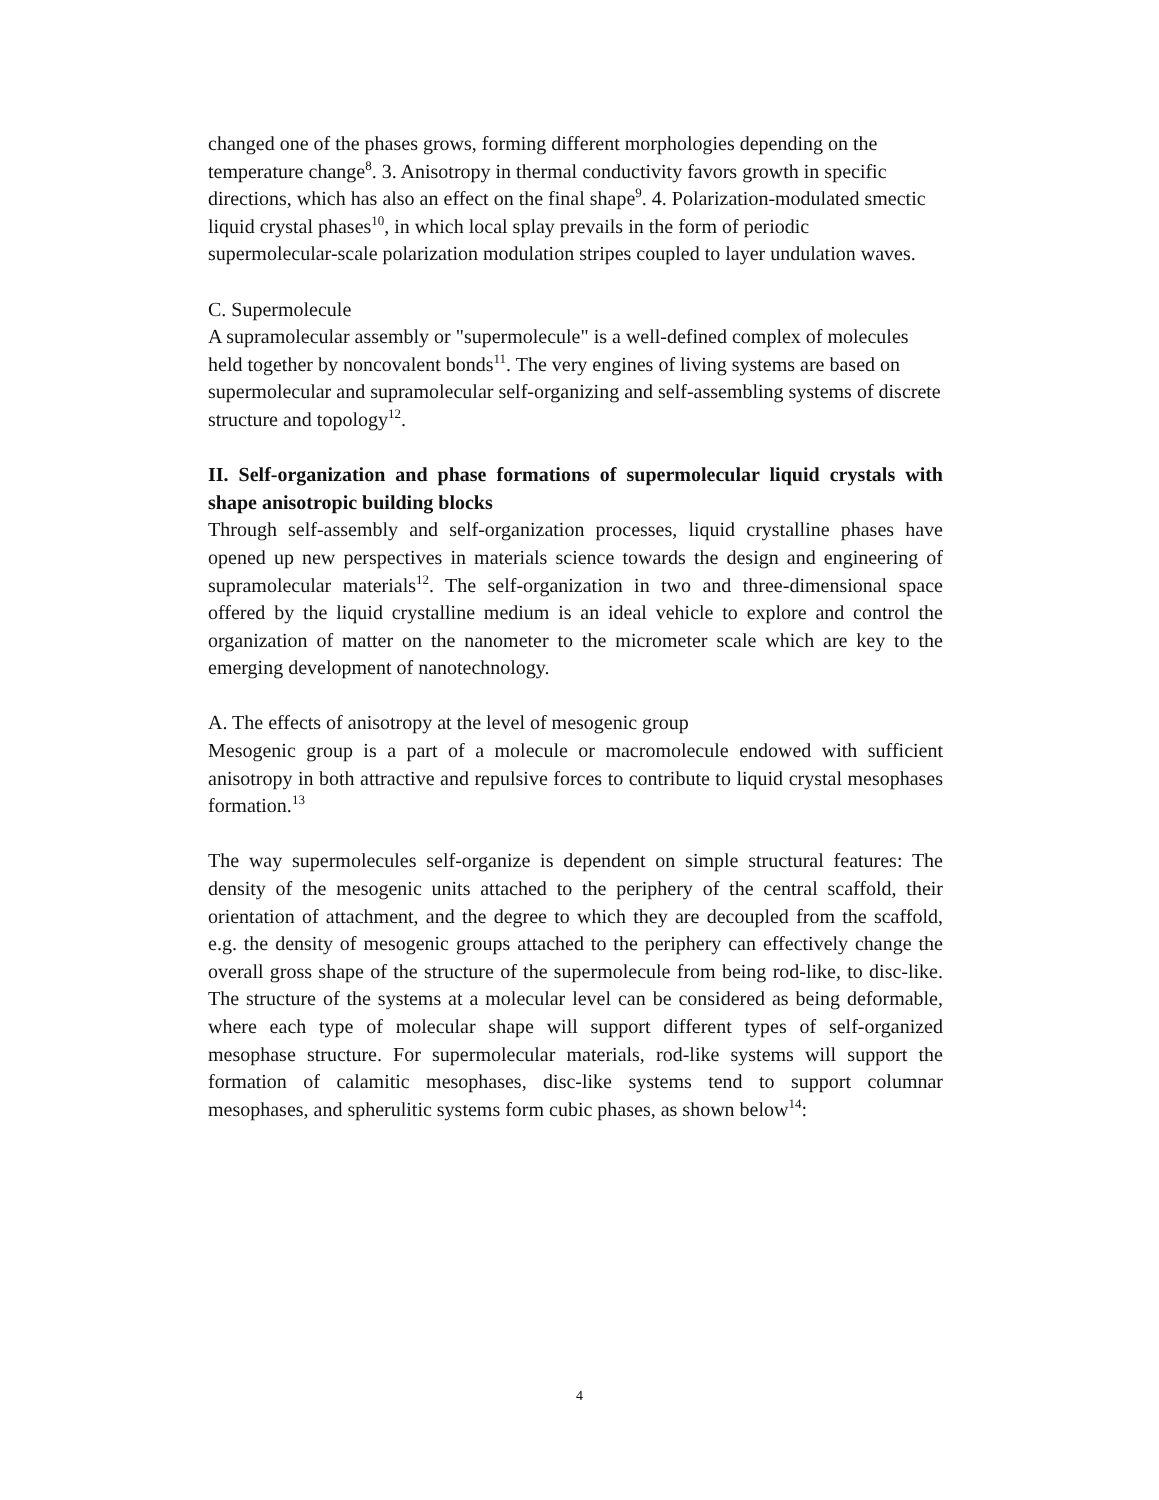changed one of the phases grows, forming different morphologies depending on the temperature change<sup>8</sup>. 3. Anisotropy in thermal conductivity favors growth in specific directions, which has also an effect on the final shape<sup>9</sup>. 4. Polarization-modulated smectic liquid crystal phases<sup>10</sup>, in which local splay prevails in the form of periodic supermolecular-scale polarization modulation stripes coupled to layer undulation waves.
C. Supermolecule
A supramolecular assembly or "supermolecule" is a well-defined complex of molecules held together by noncovalent bonds<sup>11</sup>. The very engines of living systems are based on supermolecular and supramolecular self-organizing and self-assembling systems of discrete structure and topology<sup>12</sup>.
II. Self-organization and phase formations of supermolecular liquid crystals with shape anisotropic building blocks
Through self-assembly and self-organization processes, liquid crystalline phases have opened up new perspectives in materials science towards the design and engineering of supramolecular materials<sup>12</sup>. The self-organization in two and three-dimensional space offered by the liquid crystalline medium is an ideal vehicle to explore and control the organization of matter on the nanometer to the micrometer scale which are key to the emerging development of nanotechnology.
A. The effects of anisotropy at the level of mesogenic group
Mesogenic group is a part of a molecule or macromolecule endowed with sufficient anisotropy in both attractive and repulsive forces to contribute to liquid crystal mesophases formation.<sup>13</sup>
The way supermolecules self-organize is dependent on simple structural features: The density of the mesogenic units attached to the periphery of the central scaffold, their orientation of attachment, and the degree to which they are decoupled from the scaffold, e.g. the density of mesogenic groups attached to the periphery can effectively change the overall gross shape of the structure of the supermolecule from being rod-like, to disc-like. The structure of the systems at a molecular level can be considered as being deformable, where each type of molecular shape will support different types of self-organized mesophase structure. For supermolecular materials, rod-like systems will support the formation of calamitic mesophases, disc-like systems tend to support columnar mesophases, and spherulitic systems form cubic phases, as shown below<sup>14</sup>:
4